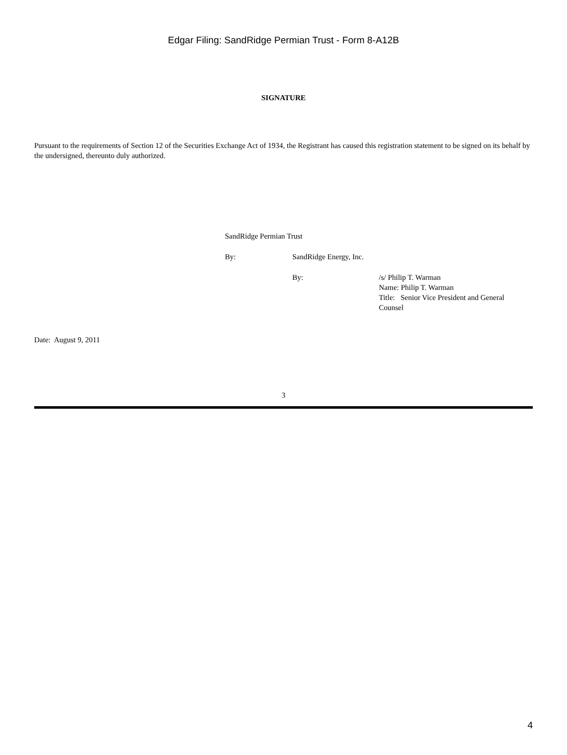Edgar Filing: SandRidge Permian Trust - Form 8-A12B
SIGNATURE
Pursuant to the requirements of Section 12 of the Securities Exchange Act of 1934, the Registrant has caused this registration statement to be signed on its behalf by the undersigned, thereunto duly authorized.
SandRidge Permian Trust
By: SandRidge Energy, Inc.
By: /s/ Philip T. Warman
Name: Philip T. Warman
Title: Senior Vice President and General Counsel
Date: August 9, 2011
3
4